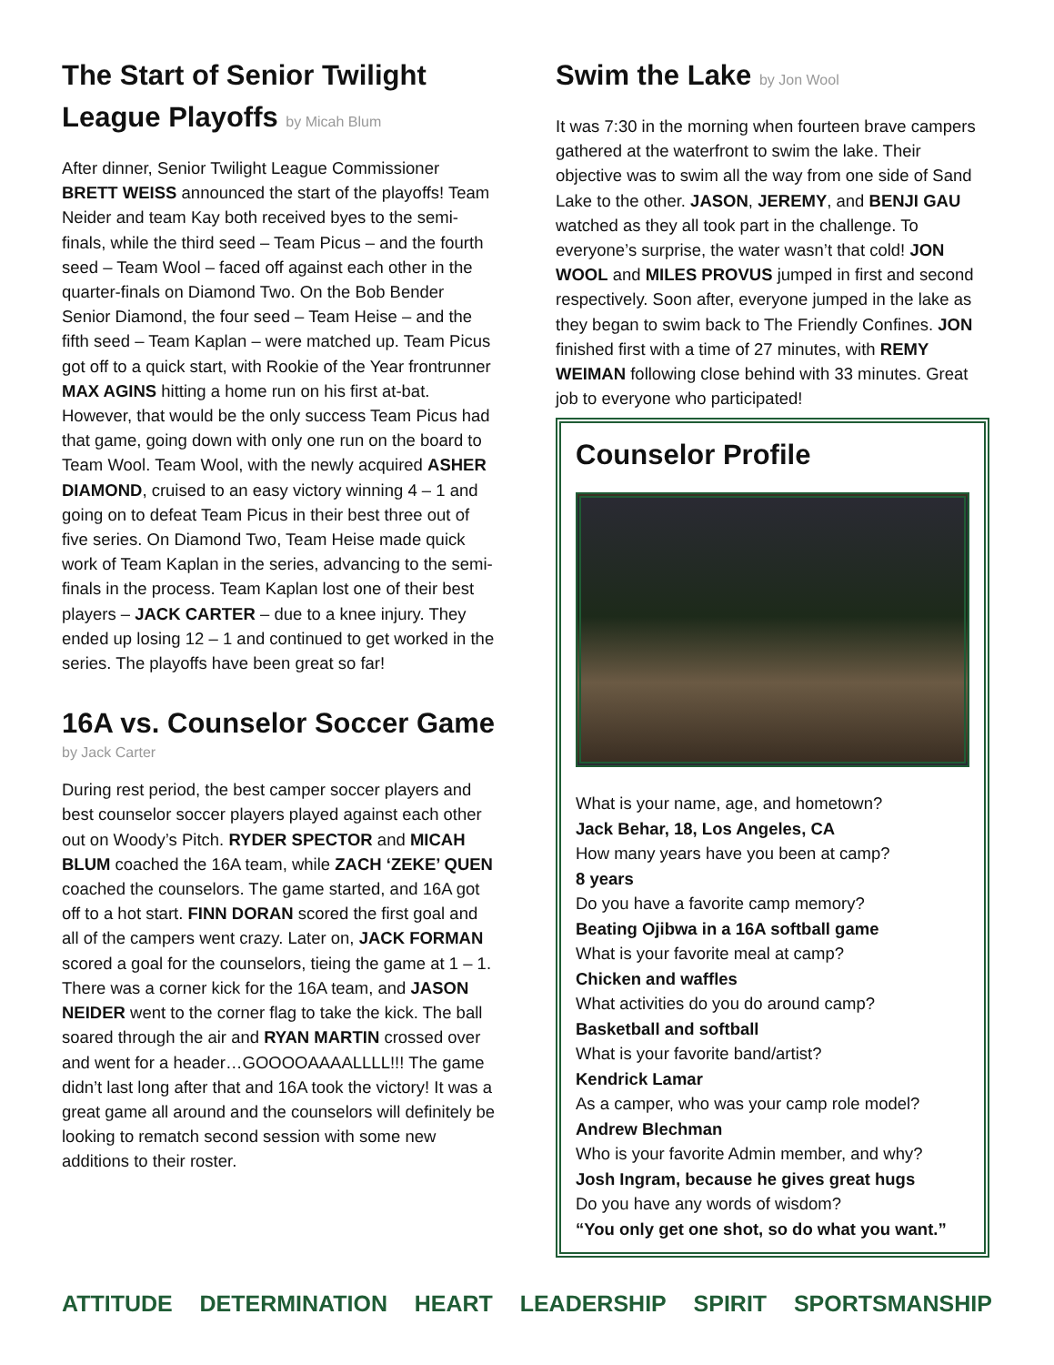The Start of Senior Twilight League Playoffs by Micah Blum
After dinner, Senior Twilight League Commissioner BRETT WEISS announced the start of the playoffs! Team Neider and team Kay both received byes to the semi-finals, while the third seed – Team Picus – and the fourth seed – Team Wool – faced off against each other in the quarter-finals on Diamond Two. On the Bob Bender Senior Diamond, the four seed – Team Heise – and the fifth seed – Team Kaplan – were matched up. Team Picus got off to a quick start, with Rookie of the Year frontrunner MAX AGINS hitting a home run on his first at-bat. However, that would be the only success Team Picus had that game, going down with only one run on the board to Team Wool. Team Wool, with the newly acquired ASHER DIAMOND, cruised to an easy victory winning 4 – 1 and going on to defeat Team Picus in their best three out of five series. On Diamond Two, Team Heise made quick work of Team Kaplan in the series, advancing to the semi-finals in the process. Team Kaplan lost one of their best players – JACK CARTER – due to a knee injury. They ended up losing 12 – 1 and continued to get worked in the series. The playoffs have been great so far!
16A vs. Counselor Soccer Game
by Jack Carter
During rest period, the best camper soccer players and best counselor soccer players played against each other out on Woody’s Pitch. RYDER SPECTOR and MICAH BLUM coached the 16A team, while ZACH ‘ZEKE’ QUEN coached the counselors. The game started, and 16A got off to a hot start. FINN DORAN scored the first goal and all of the campers went crazy. Later on, JACK FORMAN scored a goal for the counselors, tieing the game at 1 – 1. There was a corner kick for the 16A team, and JASON NEIDER went to the corner flag to take the kick. The ball soared through the air and RYAN MARTIN crossed over and went for a header…GOOOOAAAALLLL!!! The game didn’t last long after that and 16A took the victory! It was a great game all around and the counselors will definitely be looking to rematch second session with some new additions to their roster.
Swim the Lake by Jon Wool
It was 7:30 in the morning when fourteen brave campers gathered at the waterfront to swim the lake. Their objective was to swim all the way from one side of Sand Lake to the other. JASON, JEREMY, and BENJI GAU watched as they all took part in the challenge. To everyone’s surprise, the water wasn’t that cold! JON WOOL and MILES PROVUS jumped in first and second respectively. Soon after, everyone jumped in the lake as they began to swim back to The Friendly Confines. JON finished first with a time of 27 minutes, with REMY WEIMAN following close behind with 33 minutes. Great job to everyone who participated!
Counselor Profile
What is your name, age, and hometown?
Jack Behar, 18, Los Angeles, CA
How many years have you been at camp?
8 years
Do you have a favorite camp memory?
Beating Ojibwa in a 16A softball game
What is your favorite meal at camp?
Chicken and waffles
What activities do you do around camp?
Basketball and softball
What is your favorite band/artist?
Kendrick Lamar
As a camper, who was your camp role model?
Andrew Blechman
Who is your favorite Admin member, and why?
Josh Ingram, because he gives great hugs
Do you have any words of wisdom?
“You only get one shot, so do what you want.”
ATTITUDE DETERMINATION HEART LEADERSHIP SPIRIT SPORTSMANSHIP